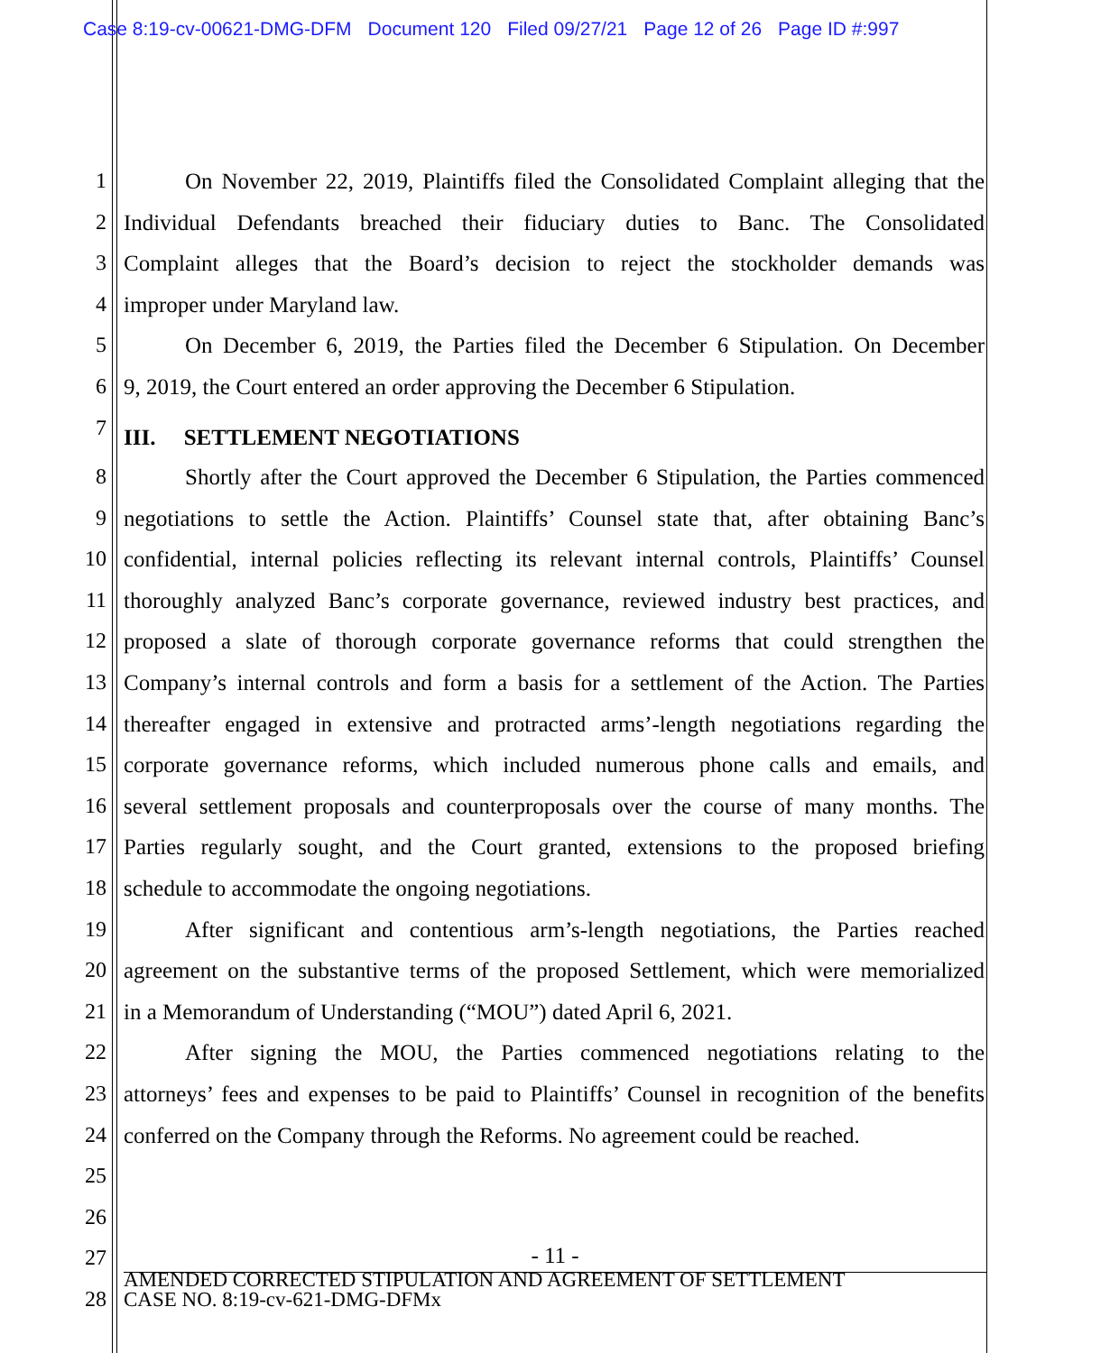Case 8:19-cv-00621-DMG-DFM Document 120 Filed 09/27/21 Page 12 of 26 Page ID #:997
1 On November 22, 2019, Plaintiffs filed the Consolidated Complaint alleging that the
2 Individual Defendants breached their fiduciary duties to Banc. The Consolidated
3 Complaint alleges that the Board’s decision to reject the stockholder demands was
4 improper under Maryland law.
5 On December 6, 2019, the Parties filed the December 6 Stipulation. On December
6 9, 2019, the Court entered an order approving the December 6 Stipulation.
7
III. SETTLEMENT NEGOTIATIONS
8 Shortly after the Court approved the December 6 Stipulation, the Parties commenced
9 negotiations to settle the Action. Plaintiffs’ Counsel state that, after obtaining Banc’s
10 confidential, internal policies reflecting its relevant internal controls, Plaintiffs’ Counsel
11 thoroughly analyzed Banc’s corporate governance, reviewed industry best practices, and
12 proposed a slate of thorough corporate governance reforms that could strengthen the
13 Company’s internal controls and form a basis for a settlement of the Action. The Parties
14 thereafter engaged in extensive and protracted arms’-length negotiations regarding the
15 corporate governance reforms, which included numerous phone calls and emails, and
16 several settlement proposals and counterproposals over the course of many months. The
17 Parties regularly sought, and the Court granted, extensions to the proposed briefing
18 schedule to accommodate the ongoing negotiations.
19 After significant and contentious arm’s-length negotiations, the Parties reached
20 agreement on the substantive terms of the proposed Settlement, which were memorialized
21 in a Memorandum of Understanding (“MOU”) dated April 6, 2021.
22 After signing the MOU, the Parties commenced negotiations relating to the
23 attorneys’ fees and expenses to be paid to Plaintiffs’ Counsel in recognition of the benefits
24 conferred on the Company through the Reforms. No agreement could be reached.
25
26
27
28
- 11 -
AMENDED CORRECTED STIPULATION AND AGREEMENT OF SETTLEMENT
CASE NO. 8:19-cv-621-DMG-DFMx